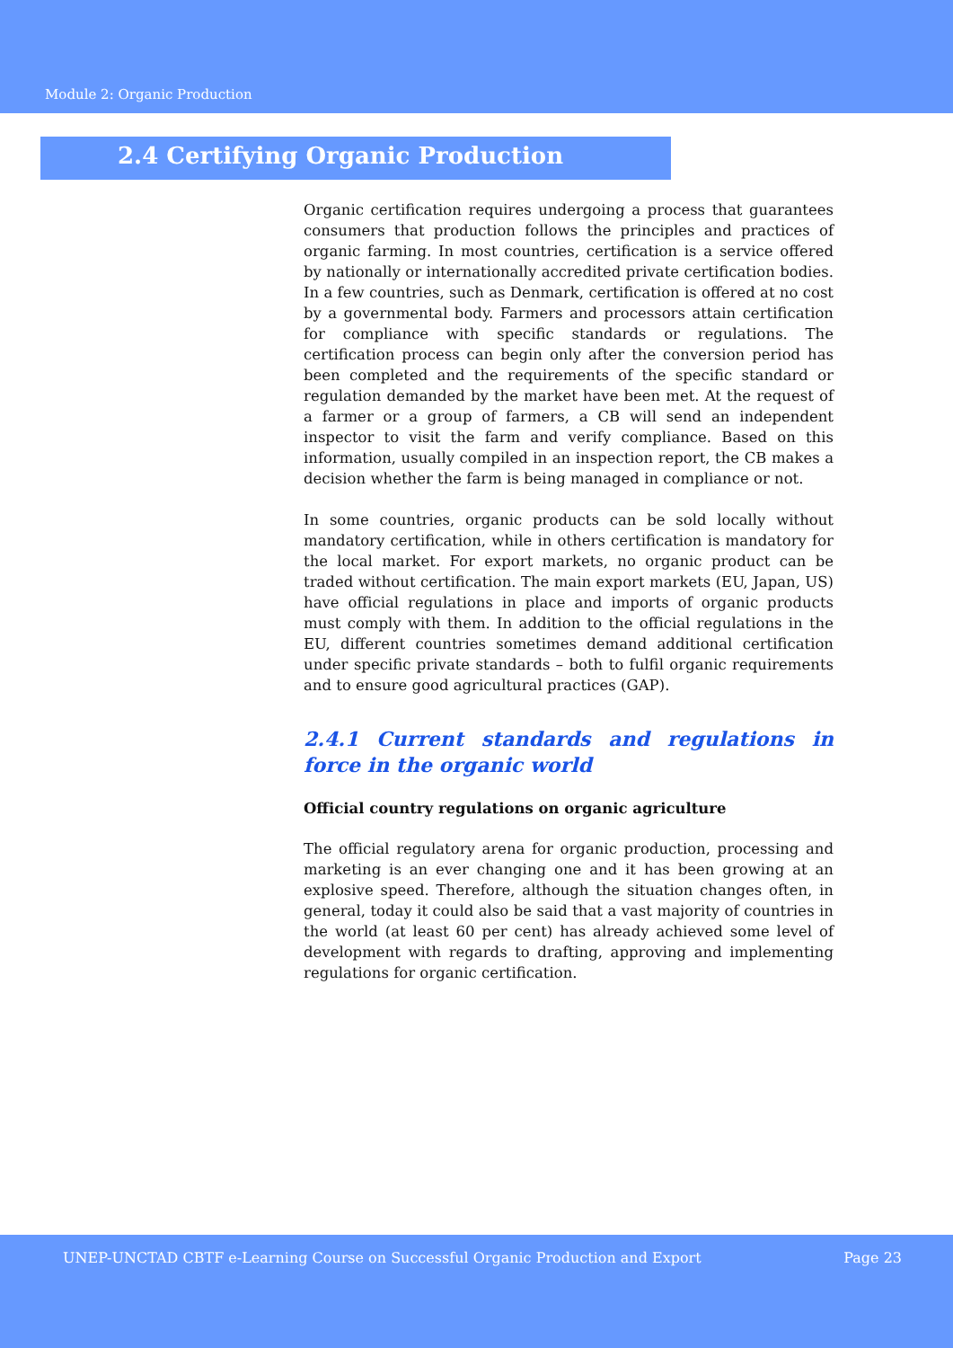Module 2: Organic Production
2.4 Certifying Organic Production
Organic certification requires undergoing a process that guarantees consumers that production follows the principles and practices of organic farming. In most countries, certification is a service offered by nationally or internationally accredited private certification bodies. In a few countries, such as Denmark, certification is offered at no cost by a governmental body. Farmers and processors attain certification for compliance with specific standards or regulations. The certification process can begin only after the conversion period has been completed and the requirements of the specific standard or regulation demanded by the market have been met. At the request of a farmer or a group of farmers, a CB will send an independent inspector to visit the farm and verify compliance. Based on this information, usually compiled in an inspection report, the CB makes a decision whether the farm is being managed in compliance or not.
In some countries, organic products can be sold locally without mandatory certification, while in others certification is mandatory for the local market. For export markets, no organic product can be traded without certification. The main export markets (EU, Japan, US) have official regulations in place and imports of organic products must comply with them. In addition to the official regulations in the EU, different countries sometimes demand additional certification under specific private standards – both to fulfil organic requirements and to ensure good agricultural practices (GAP).
2.4.1 Current standards and regulations in force in the organic world
Official country regulations on organic agriculture
The official regulatory arena for organic production, processing and marketing is an ever changing one and it has been growing at an explosive speed. Therefore, although the situation changes often, in general, today it could also be said that a vast majority of countries in the world (at least 60 per cent) has already achieved some level of development with regards to drafting, approving and implementing regulations for organic certification.
UNEP-UNCTAD CBTF e-Learning Course on Successful Organic Production and Export Page 23